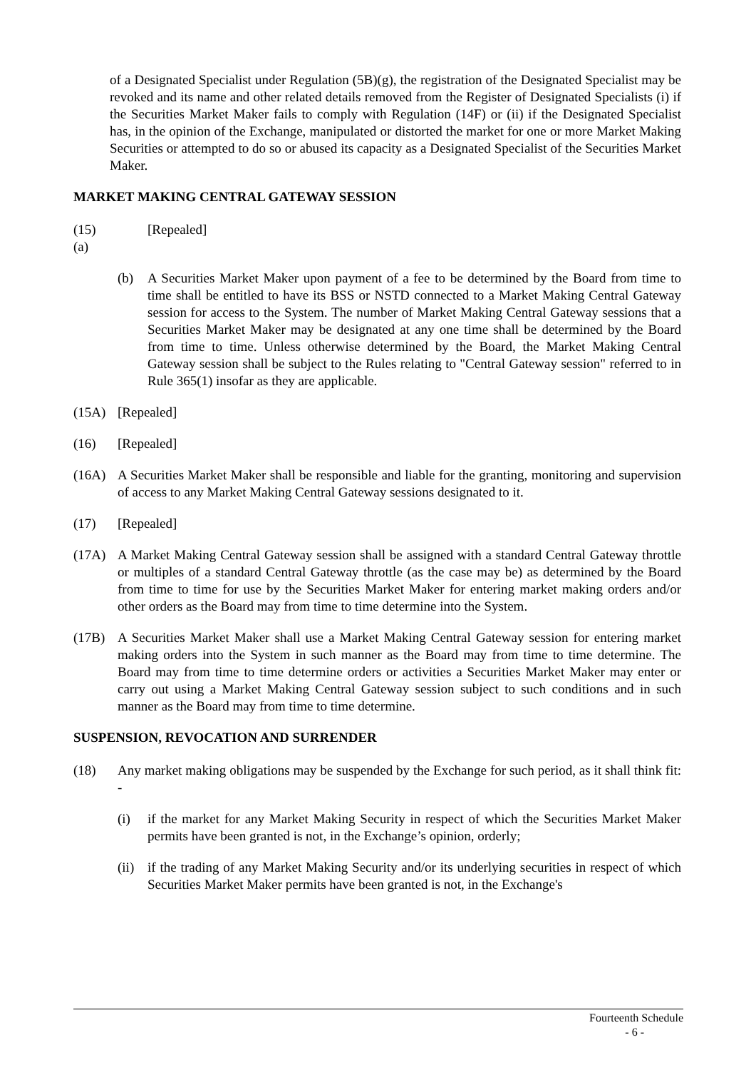of a Designated Specialist under Regulation (5B)(g), the registration of the Designated Specialist may be revoked and its name and other related details removed from the Register of Designated Specialists (i) if the Securities Market Maker fails to comply with Regulation (14F) or (ii) if the Designated Specialist has, in the opinion of the Exchange, manipulated or distorted the market for one or more Market Making Securities or attempted to do so or abused its capacity as a Designated Specialist of the Securities Market Maker.
MARKET MAKING CENTRAL GATEWAY SESSION
(15) (a)
[Repealed]
(b) A Securities Market Maker upon payment of a fee to be determined by the Board from time to time shall be entitled to have its BSS or NSTD connected to a Market Making Central Gateway session for access to the System. The number of Market Making Central Gateway sessions that a Securities Market Maker may be designated at any one time shall be determined by the Board from time to time. Unless otherwise determined by the Board, the Market Making Central Gateway session shall be subject to the Rules relating to "Central Gateway session" referred to in Rule 365(1) insofar as they are applicable.
(15A) [Repealed]
(16) [Repealed]
(16A) A Securities Market Maker shall be responsible and liable for the granting, monitoring and supervision of access to any Market Making Central Gateway sessions designated to it.
(17) [Repealed]
(17A) A Market Making Central Gateway session shall be assigned with a standard Central Gateway throttle or multiples of a standard Central Gateway throttle (as the case may be) as determined by the Board from time to time for use by the Securities Market Maker for entering market making orders and/or other orders as the Board may from time to time determine into the System.
(17B) A Securities Market Maker shall use a Market Making Central Gateway session for entering market making orders into the System in such manner as the Board may from time to time determine. The Board may from time to time determine orders or activities a Securities Market Maker may enter or carry out using a Market Making Central Gateway session subject to such conditions and in such manner as the Board may from time to time determine.
SUSPENSION, REVOCATION AND SURRENDER
(18) Any market making obligations may be suspended by the Exchange for such period, as it shall think fit: -
(i) if the market for any Market Making Security in respect of which the Securities Market Maker permits have been granted is not, in the Exchange’s opinion, orderly;
(ii)
if the trading of any Market Making Security and/or its underlying securities in respect of which Securities Market Maker permits have been granted is not, in the Exchange's
Fourteenth Schedule
- 6 -